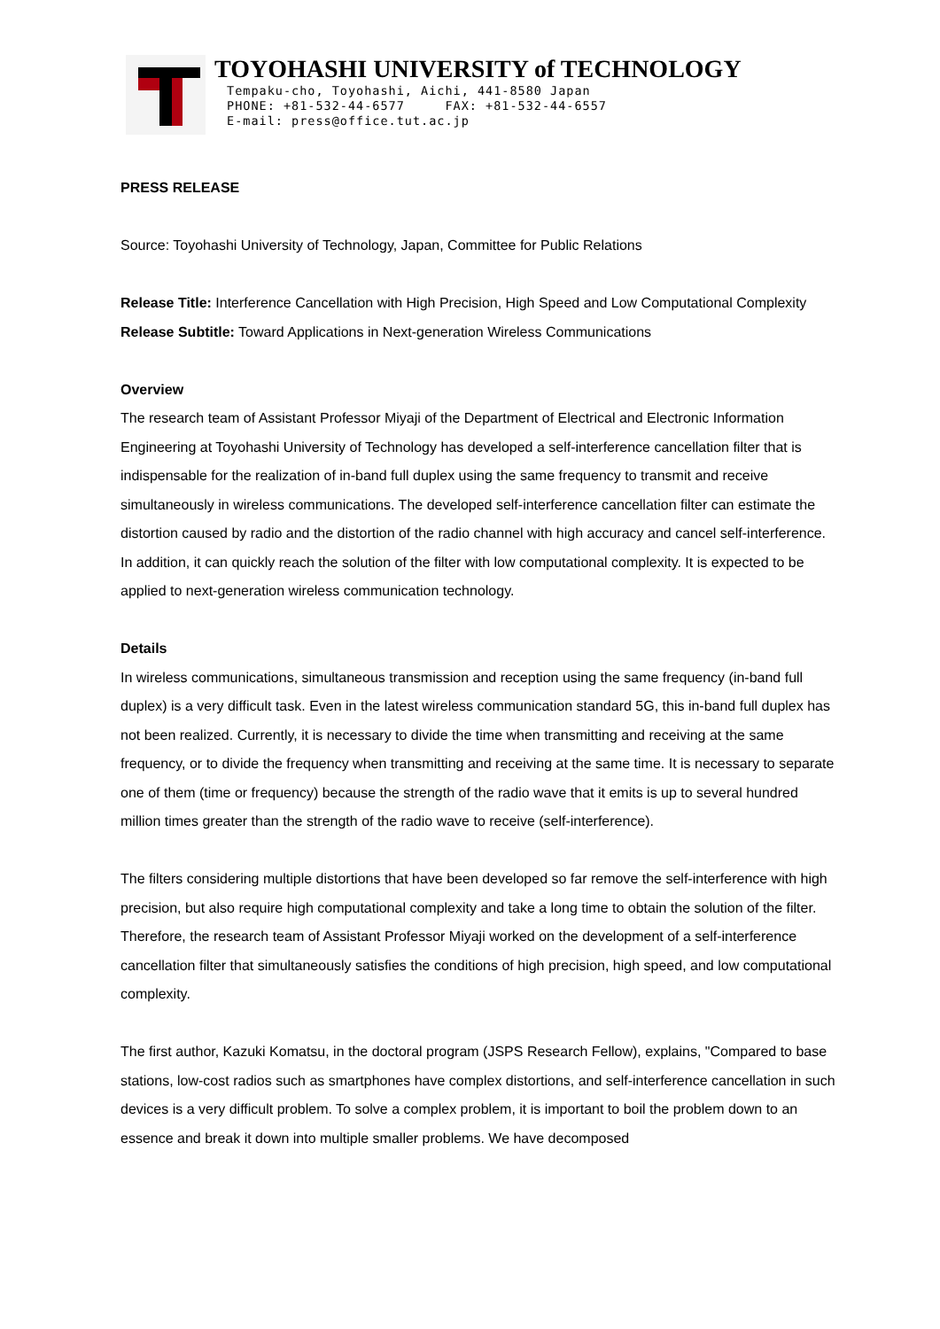TOYOHASHI UNIVERSITY of TECHNOLOGY
Tempaku-cho, Toyohashi, Aichi, 441-8580 Japan
PHONE: +81-532-44-6577 FAX: +81-532-44-6557
E-mail: press@office.tut.ac.jp
PRESS RELEASE
Source: Toyohashi University of Technology, Japan, Committee for Public Relations
Release Title: Interference Cancellation with High Precision, High Speed and Low Computational Complexity
Release Subtitle: Toward Applications in Next-generation Wireless Communications
Overview
The research team of Assistant Professor Miyaji of the Department of Electrical and Electronic Information Engineering at Toyohashi University of Technology has developed a self-interference cancellation filter that is indispensable for the realization of in-band full duplex using the same frequency to transmit and receive simultaneously in wireless communications. The developed self-interference cancellation filter can estimate the distortion caused by radio and the distortion of the radio channel with high accuracy and cancel self-interference. In addition, it can quickly reach the solution of the filter with low computational complexity. It is expected to be applied to next-generation wireless communication technology.
Details
In wireless communications, simultaneous transmission and reception using the same frequency (in-band full duplex) is a very difficult task. Even in the latest wireless communication standard 5G, this in-band full duplex has not been realized. Currently, it is necessary to divide the time when transmitting and receiving at the same frequency, or to divide the frequency when transmitting and receiving at the same time. It is necessary to separate one of them (time or frequency) because the strength of the radio wave that it emits is up to several hundred million times greater than the strength of the radio wave to receive (self-interference).
The filters considering multiple distortions that have been developed so far remove the self-interference with high precision, but also require high computational complexity and take a long time to obtain the solution of the filter. Therefore, the research team of Assistant Professor Miyaji worked on the development of a self-interference cancellation filter that simultaneously satisfies the conditions of high precision, high speed, and low computational complexity.
The first author, Kazuki Komatsu, in the doctoral program (JSPS Research Fellow), explains, "Compared to base stations, low-cost radios such as smartphones have complex distortions, and self-interference cancellation in such devices is a very difficult problem. To solve a complex problem, it is important to boil the problem down to an essence and break it down into multiple smaller problems. We have decomposed